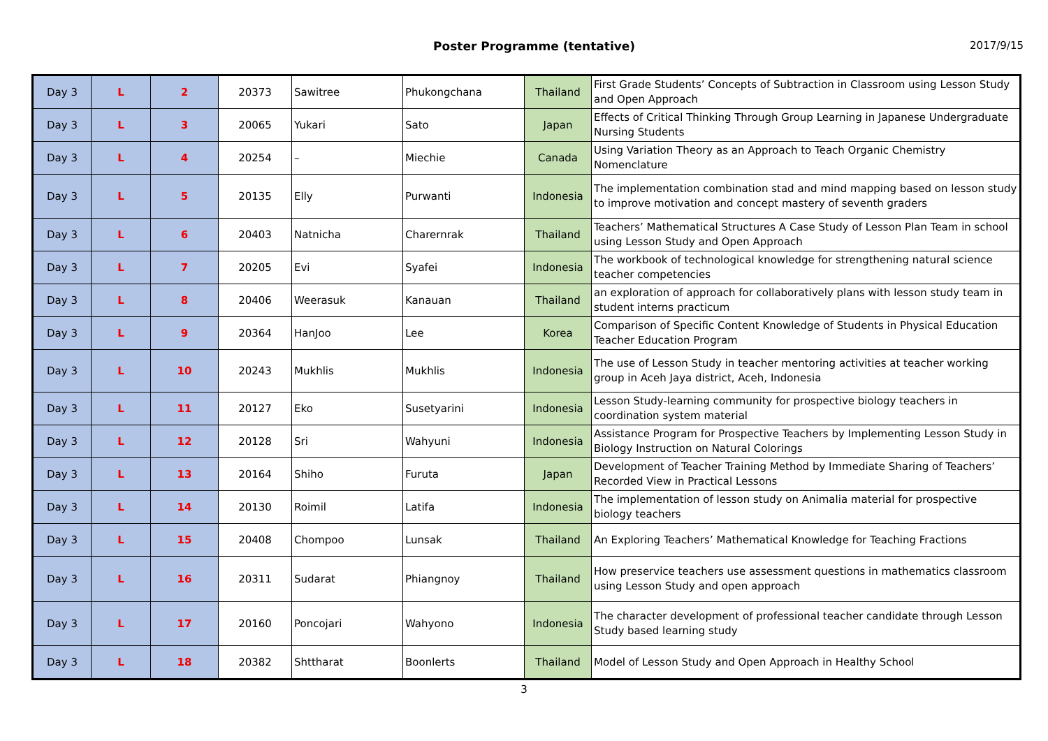Poster Programme (tentative) 2017/9/15
| Day 3 | L | 2 | 20373 | Sawitree | Phukongchana | Thailand | First Grade Students’ Concepts of Subtraction in Classroom using Lesson Study and Open Approach |
| Day 3 | L | 3 | 20065 | Yukari | Sato | Japan | Effects of Critical Thinking Through Group Learning in Japanese Undergraduate Nursing Students |
| Day 3 | L | 4 | 20254 | – | Miechie | Canada | Using Variation Theory as an Approach to Teach Organic Chemistry Nomenclature |
| Day 3 | L | 5 | 20135 | Elly | Purwanti | Indonesia | The implementation combination stad and mind mapping based on lesson study to improve motivation and concept mastery of seventh graders |
| Day 3 | L | 6 | 20403 | Natnicha | Charernrak | Thailand | Teachers’ Mathematical Structures A Case Study of Lesson Plan Team in school using Lesson Study and Open Approach |
| Day 3 | L | 7 | 20205 | Evi | Syafei | Indonesia | The workbook of technological knowledge for strengthening natural science teacher competencies |
| Day 3 | L | 8 | 20406 | Weerasuk | Kanauan | Thailand | an exploration of approach for collaboratively plans with lesson study team in student interns practicum |
| Day 3 | L | 9 | 20364 | HanJoo | Lee | Korea | Comparison of Specific Content Knowledge of Students in Physical Education Teacher Education Program |
| Day 3 | L | 10 | 20243 | Mukhlis | Mukhlis | Indonesia | The use of Lesson Study in teacher mentoring activities at teacher working group in Aceh Jaya district, Aceh, Indonesia |
| Day 3 | L | 11 | 20127 | Eko | Susetyarini | Indonesia | Lesson Study-learning community for prospective biology teachers in coordination system material |
| Day 3 | L | 12 | 20128 | Sri | Wahyuni | Indonesia | Assistance Program for Prospective Teachers by Implementing Lesson Study in Biology Instruction on Natural Colorings |
| Day 3 | L | 13 | 20164 | Shiho | Furuta | Japan | Development of Teacher Training Method by Immediate Sharing of Teachers’ Recorded View in Practical Lessons |
| Day 3 | L | 14 | 20130 | Roimil | Latifa | Indonesia | The implementation of lesson study on Animalia material for prospective biology teachers |
| Day 3 | L | 15 | 20408 | Chompoo | Lunsak | Thailand | An Exploring Teachers’ Mathematical Knowledge for Teaching Fractions |
| Day 3 | L | 16 | 20311 | Sudarat | Phiangnoy | Thailand | How preservice teachers use assessment questions in mathematics classroom using Lesson Study and open approach |
| Day 3 | L | 17 | 20160 | Poncojari | Wahyono | Indonesia | The character development of professional teacher candidate through Lesson Study based learning study |
| Day 3 | L | 18 | 20382 | Shttharat | Boonlerts | Thailand | Model of Lesson Study and Open Approach in Healthy School |
3